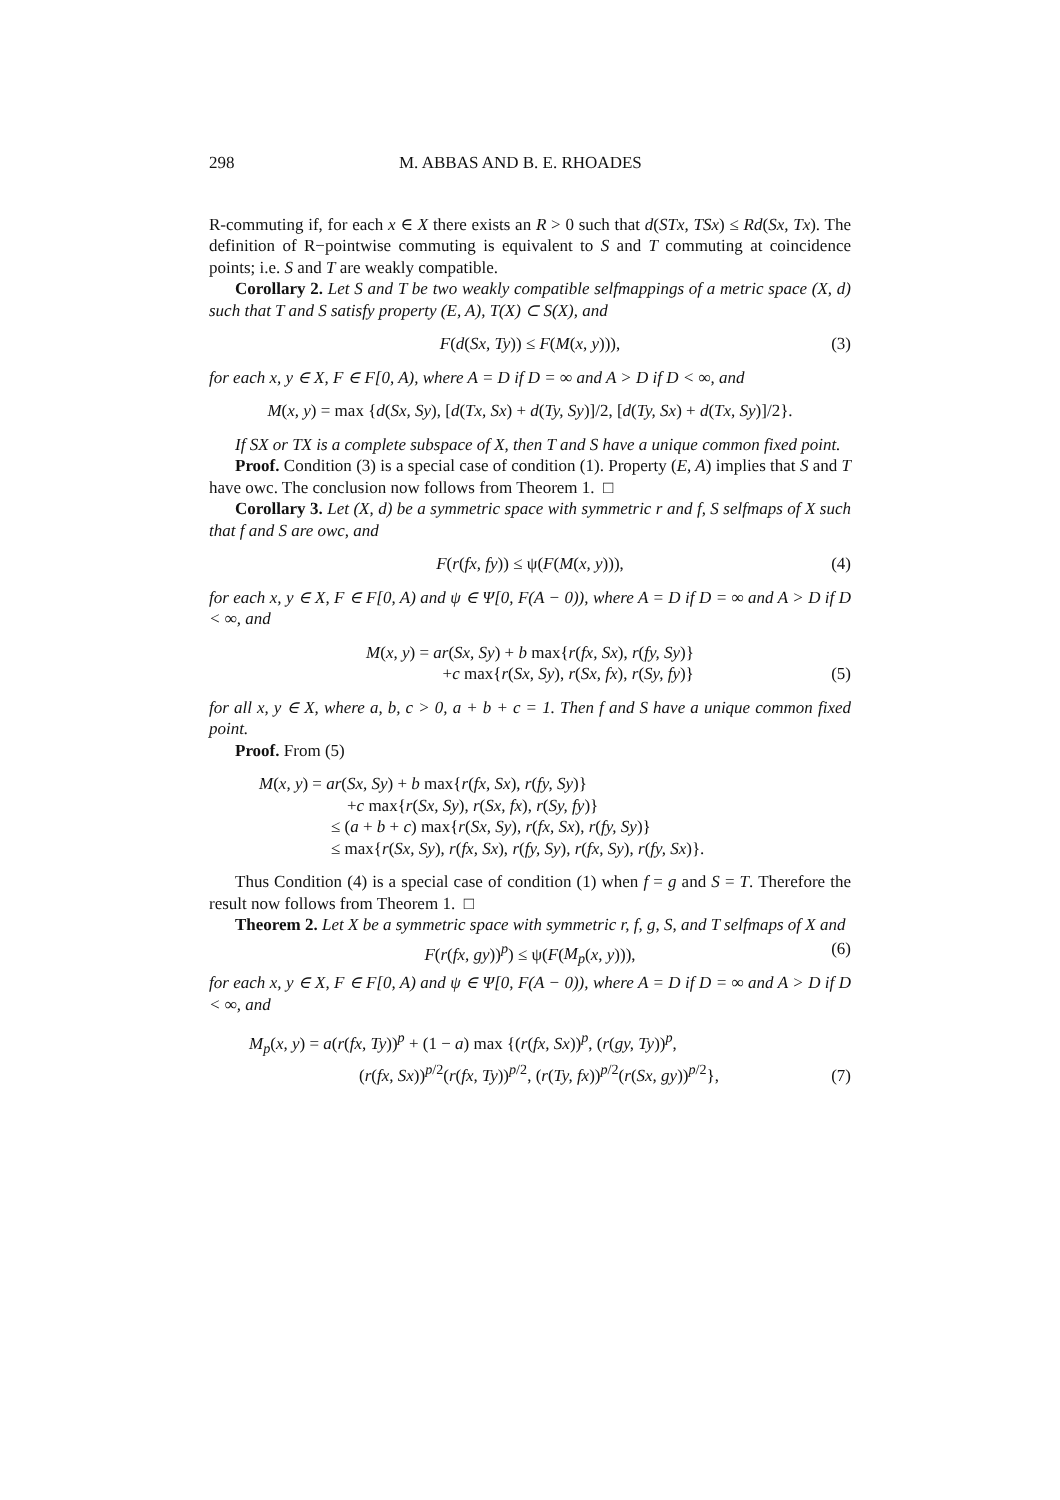298 M. ABBAS AND B. E. RHOADES
R-commuting if, for each x ∈ X there exists an R > 0 such that d(STx, TSx) ≤ Rd(Sx, Tx). The definition of R−pointwise commuting is equivalent to S and T commuting at coincidence points; i.e. S and T are weakly compatible.
Corollary 2. Let S and T be two weakly compatible selfmappings of a metric space (X, d) such that T and S satisfy property (E, A), T(X) ⊂ S(X), and
F(d(Sx, Ty)) ≤ F(M(x, y))), (3)
for each x, y ∈ X, F ∈ F[0, A), where A = D if D = ∞ and A > D if D < ∞, and
M(x, y) = max {d(Sx, Sy), [d(Tx, Sx) + d(Ty, Sy)]/2, [d(Ty, Sx) + d(Tx, Sy)]/2}.
If SX or TX is a complete subspace of X, then T and S have a unique common fixed point.
Proof. Condition (3) is a special case of condition (1). Property (E, A) implies that S and T have owc. The conclusion now follows from Theorem 1. □
Corollary 3. Let (X, d) be a symmetric space with symmetric r and f, S selfmaps of X such that f and S are owc, and
F(r(fx, fy)) ≤ ψ(F(M(x, y))), (4)
for each x, y ∈ X, F ∈ F[0, A) and ψ ∈ Ψ[0, F(A − 0)), where A = D if D = ∞ and A > D if D < ∞, and
M(x, y) = ar(Sx, Sy) + b max{r(fx, Sx), r(fy, Sy)}
+c max{r(Sx, Sy), r(Sx, fx), r(Sy, fy)}
(5)
for all x, y ∈ X, where a, b, c > 0, a + b + c = 1. Then f and S have a unique common fixed point.
Proof. From (5)
M(x, y) = ar(Sx, Sy) + b max{r(fx, Sx), r(fy, Sy)}
+c max{r(Sx, Sy), r(Sx, fx), r(Sy, fy)}
≤ (a + b + c) max{r(Sx, Sy), r(fx, Sx), r(fy, Sy)}
≤ max{r(Sx, Sy), r(fx, Sx), r(fy, Sy), r(fx, Sy), r(fy, Sx)}.
Thus Condition (4) is a special case of condition (1) when f = g and S = T. Therefore the result now follows from Theorem 1. □
Theorem 2. Let X be a symmetric space with symmetric r, f, g, S, and T selfmaps of X and
F(r(fx, gy))<sup>p</sup>) ≤ ψ(F(M<sub>p</sub>(x, y))), (6)
for each x, y ∈ X, F ∈ F[0, A) and ψ ∈ Ψ[0, F(A − 0)), where A = D if D = ∞ and A > D if D < ∞, and
M<sub>p</sub>(x, y) = a(r(fx, Ty))<sup>p</sup> + (1 − a) max {(r(fx, Sx))<sup>p</sup>, (r(gy, Ty))<sup>p</sup>,
(r(fx, Sx))<sup>p/2</sup>(r(fx, Ty))<sup>p/2</sup>, (r(Ty, fx))<sup>p/2</sup>(r(Sx, gy))<sup>p/2</sup>},
(7)